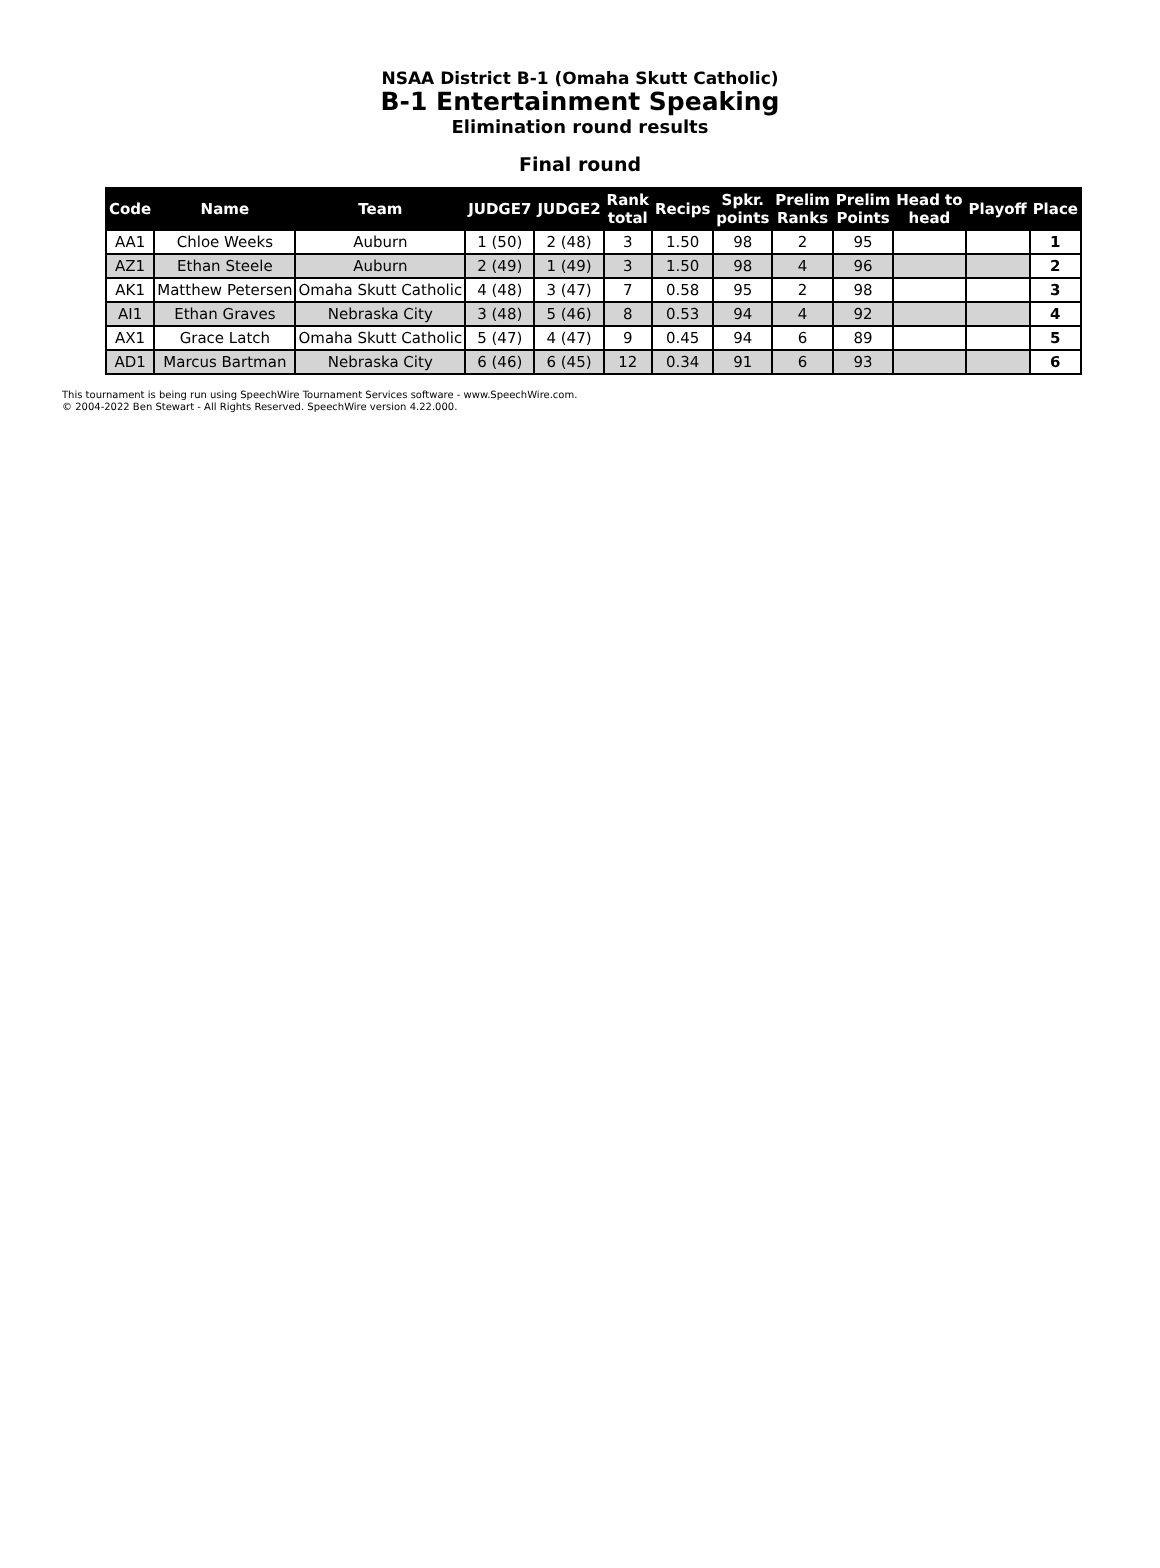NSAA District B-1 (Omaha Skutt Catholic)
B-1 Entertainment Speaking
Elimination round results
Final round
| Code | Name | Team | JUDGE7 | JUDGE2 | Rank total | Recips | Spkr. points | Prelim Ranks | Prelim Points | Head to head | Playoff | Place |
| --- | --- | --- | --- | --- | --- | --- | --- | --- | --- | --- | --- | --- |
| AA1 | Chloe Weeks | Auburn | 1 (50) | 2 (48) | 3 | 1.50 | 98 | 2 | 95 | | | 1 |
| AZ1 | Ethan Steele | Auburn | 2 (49) | 1 (49) | 3 | 1.50 | 98 | 4 | 96 | | | 2 |
| AK1 | Matthew Petersen | Omaha Skutt Catholic | 4 (48) | 3 (47) | 7 | 0.58 | 95 | 2 | 98 | | | 3 |
| AI1 | Ethan Graves | Nebraska City | 3 (48) | 5 (46) | 8 | 0.53 | 94 | 4 | 92 | | | 4 |
| AX1 | Grace Latch | Omaha Skutt Catholic | 5 (47) | 4 (47) | 9 | 0.45 | 94 | 6 | 89 | | | 5 |
| AD1 | Marcus Bartman | Nebraska City | 6 (46) | 6 (45) | 12 | 0.34 | 91 | 6 | 93 | | | 6 |
This tournament is being run using SpeechWire Tournament Services software - www.SpeechWire.com.
© 2004-2022 Ben Stewart - All Rights Reserved. SpeechWire version 4.22.000.